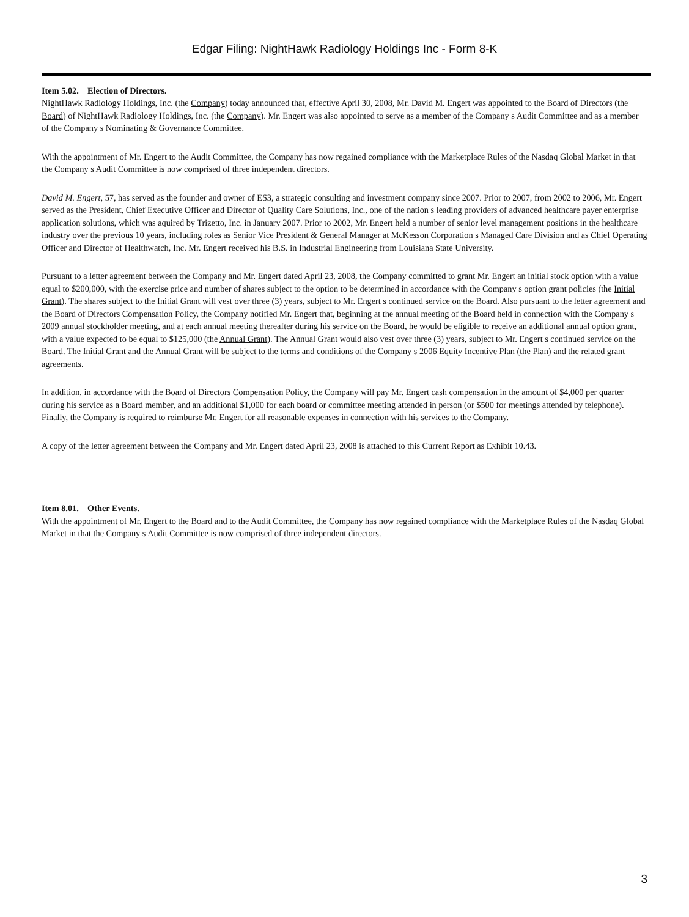Edgar Filing: NightHawk Radiology Holdings Inc - Form 8-K
Item 5.02. Election of Directors.
NightHawk Radiology Holdings, Inc. (the Company) today announced that, effective April 30, 2008, Mr. David M. Engert was appointed to the Board of Directors (the Board) of NightHawk Radiology Holdings, Inc. (the Company). Mr. Engert was also appointed to serve as a member of the Company s Audit Committee and as a member of the Company s Nominating & Governance Committee.
With the appointment of Mr. Engert to the Audit Committee, the Company has now regained compliance with the Marketplace Rules of the Nasdaq Global Market in that the Company s Audit Committee is now comprised of three independent directors.
David M. Engert, 57, has served as the founder and owner of ES3, a strategic consulting and investment company since 2007. Prior to 2007, from 2002 to 2006, Mr. Engert served as the President, Chief Executive Officer and Director of Quality Care Solutions, Inc., one of the nation s leading providers of advanced healthcare payer enterprise application solutions, which was aquired by Trizetto, Inc. in January 2007. Prior to 2002, Mr. Engert held a number of senior level management positions in the healthcare industry over the previous 10 years, including roles as Senior Vice President & General Manager at McKesson Corporation s Managed Care Division and as Chief Operating Officer and Director of Healthwatch, Inc. Mr. Engert received his B.S. in Industrial Engineering from Louisiana State University.
Pursuant to a letter agreement between the Company and Mr. Engert dated April 23, 2008, the Company committed to grant Mr. Engert an initial stock option with a value equal to $200,000, with the exercise price and number of shares subject to the option to be determined in accordance with the Company s option grant policies (the Initial Grant). The shares subject to the Initial Grant will vest over three (3) years, subject to Mr. Engert s continued service on the Board. Also pursuant to the letter agreement and the Board of Directors Compensation Policy, the Company notified Mr. Engert that, beginning at the annual meeting of the Board held in connection with the Company s 2009 annual stockholder meeting, and at each annual meeting thereafter during his service on the Board, he would be eligible to receive an additional annual option grant, with a value expected to be equal to $125,000 (the Annual Grant). The Annual Grant would also vest over three (3) years, subject to Mr. Engert s continued service on the Board. The Initial Grant and the Annual Grant will be subject to the terms and conditions of the Company s 2006 Equity Incentive Plan (the Plan) and the related grant agreements.
In addition, in accordance with the Board of Directors Compensation Policy, the Company will pay Mr. Engert cash compensation in the amount of $4,000 per quarter during his service as a Board member, and an additional $1,000 for each board or committee meeting attended in person (or $500 for meetings attended by telephone). Finally, the Company is required to reimburse Mr. Engert for all reasonable expenses in connection with his services to the Company.
A copy of the letter agreement between the Company and Mr. Engert dated April 23, 2008 is attached to this Current Report as Exhibit 10.43.
Item 8.01. Other Events.
With the appointment of Mr. Engert to the Board and to the Audit Committee, the Company has now regained compliance with the Marketplace Rules of the Nasdaq Global Market in that the Company s Audit Committee is now comprised of three independent directors.
3